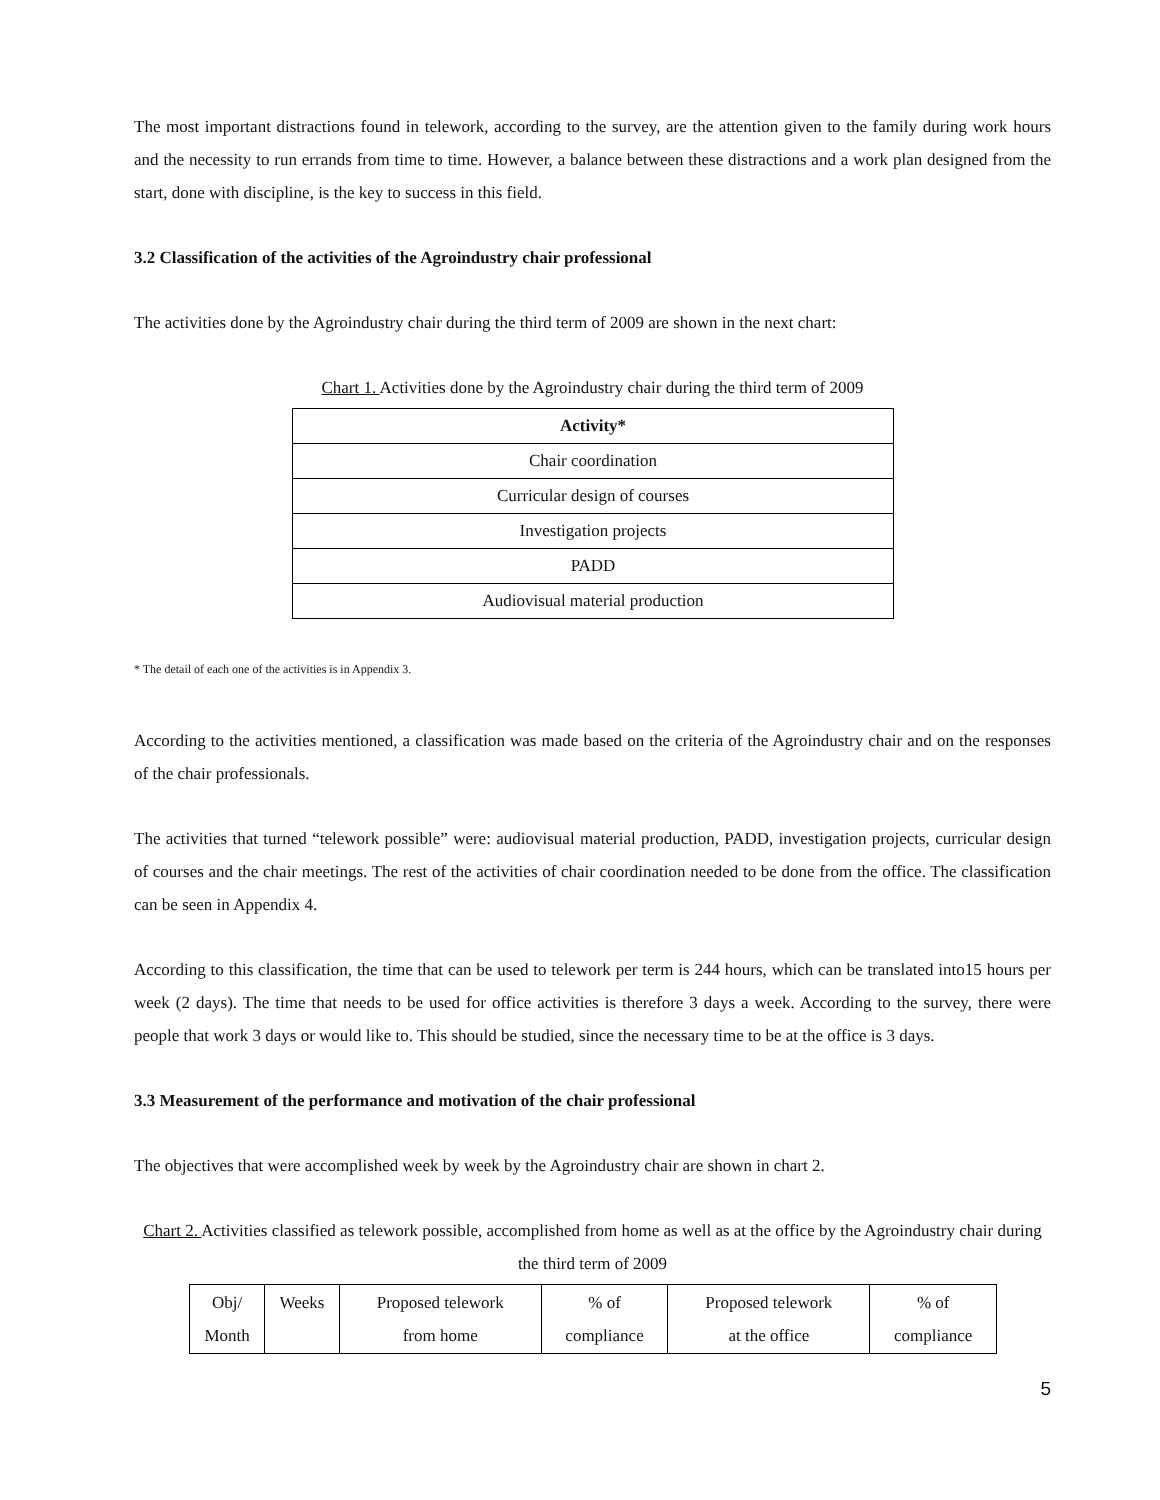The most important distractions found in telework, according to the survey, are the attention given to the family during work hours and the necessity to run errands from time to time. However, a balance between these distractions and a work plan designed from the start, done with discipline, is the key to success in this field.
3.2 Classification of the activities of the Agroindustry chair professional
The activities done by the Agroindustry chair during the third term of 2009 are shown in the next chart:
Chart 1. Activities done by the Agroindustry chair during the third term of 2009
| Activity* |
| --- |
| Chair coordination |
| Curricular design of courses |
| Investigation projects |
| PADD |
| Audiovisual material production |
* The detail of each one of the activities is in Appendix 3.
According to the activities mentioned, a classification was made based on the criteria of the Agroindustry chair and on the responses of the chair professionals.
The activities that turned “telework possible” were: audiovisual material production, PADD, investigation projects, curricular design of courses and the chair meetings. The rest of the activities of chair coordination needed to be done from the office. The classification can be seen in Appendix 4.
According to this classification, the time that can be used to telework per term is 244 hours, which can be translated into15 hours per week (2 days). The time that needs to be used for office activities is therefore 3 days a week. According to the survey, there were people that work 3 days or would like to. This should be studied, since the necessary time to be at the office is 3 days.
3.3 Measurement of the performance and motivation of the chair professional
The objectives that were accomplished week by week by the Agroindustry chair are shown in chart 2.
Chart 2. Activities classified as telework possible, accomplished from home as well as at the office by the Agroindustry chair during the third term of 2009
| Obj/ Month | Weeks | Proposed telework from home | % of compliance | Proposed telework at the office | % of compliance |
5